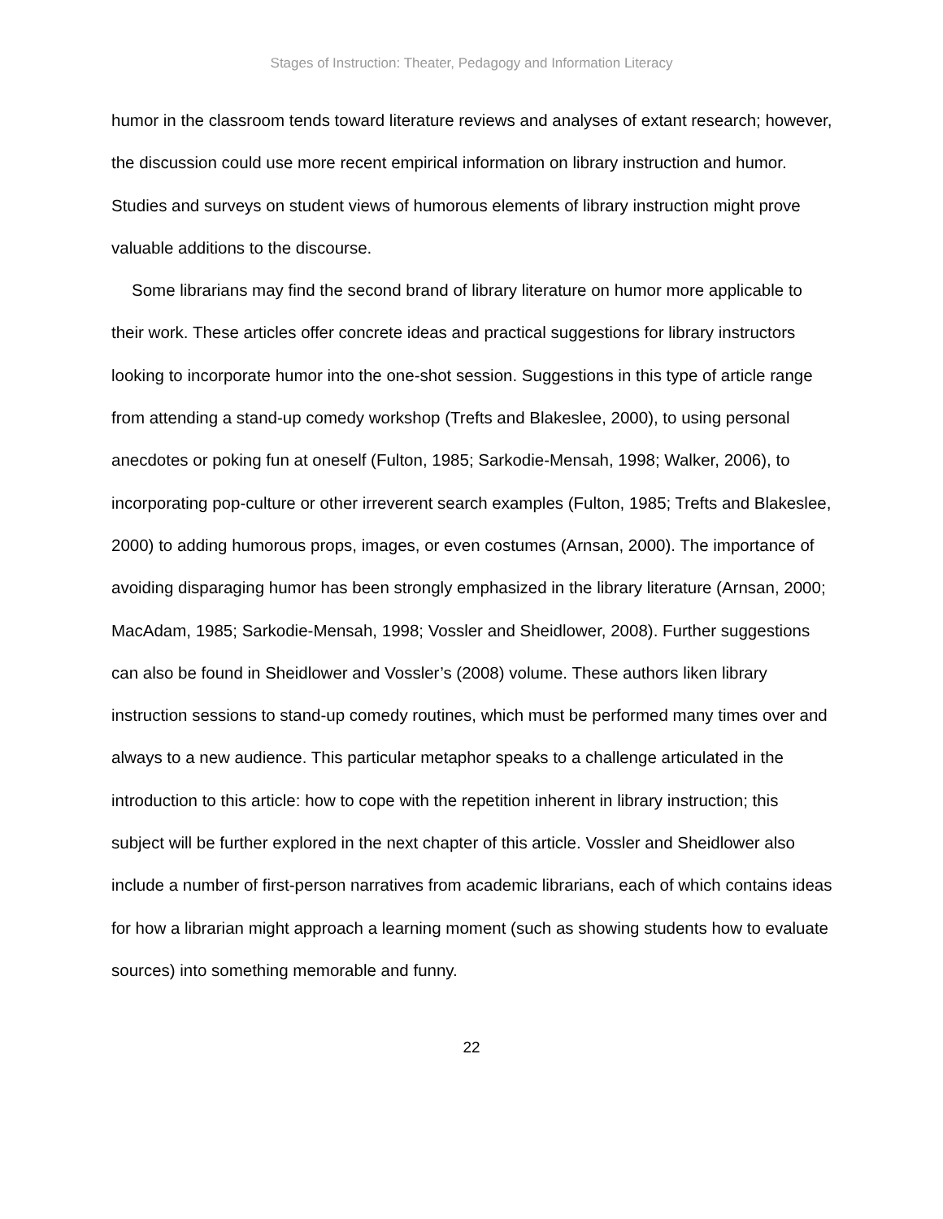Stages of Instruction: Theater, Pedagogy and Information Literacy
humor in the classroom tends toward literature reviews and analyses of extant research; however, the discussion could use more recent empirical information on library instruction and humor. Studies and surveys on student views of humorous elements of library instruction might prove valuable additions to the discourse.
Some librarians may find the second brand of library literature on humor more applicable to their work. These articles offer concrete ideas and practical suggestions for library instructors looking to incorporate humor into the one-shot session. Suggestions in this type of article range from attending a stand-up comedy workshop (Trefts and Blakeslee, 2000), to using personal anecdotes or poking fun at oneself (Fulton, 1985; Sarkodie-Mensah, 1998; Walker, 2006), to incorporating pop-culture or other irreverent search examples (Fulton, 1985; Trefts and Blakeslee, 2000) to adding humorous props, images, or even costumes (Arnsan, 2000). The importance of avoiding disparaging humor has been strongly emphasized in the library literature (Arnsan, 2000; MacAdam, 1985; Sarkodie-Mensah, 1998; Vossler and Sheidlower, 2008). Further suggestions can also be found in Sheidlower and Vossler’s (2008) volume. These authors liken library instruction sessions to stand-up comedy routines, which must be performed many times over and always to a new audience. This particular metaphor speaks to a challenge articulated in the introduction to this article: how to cope with the repetition inherent in library instruction; this subject will be further explored in the next chapter of this article. Vossler and Sheidlower also include a number of first-person narratives from academic librarians, each of which contains ideas for how a librarian might approach a learning moment (such as showing students how to evaluate sources) into something memorable and funny.
22